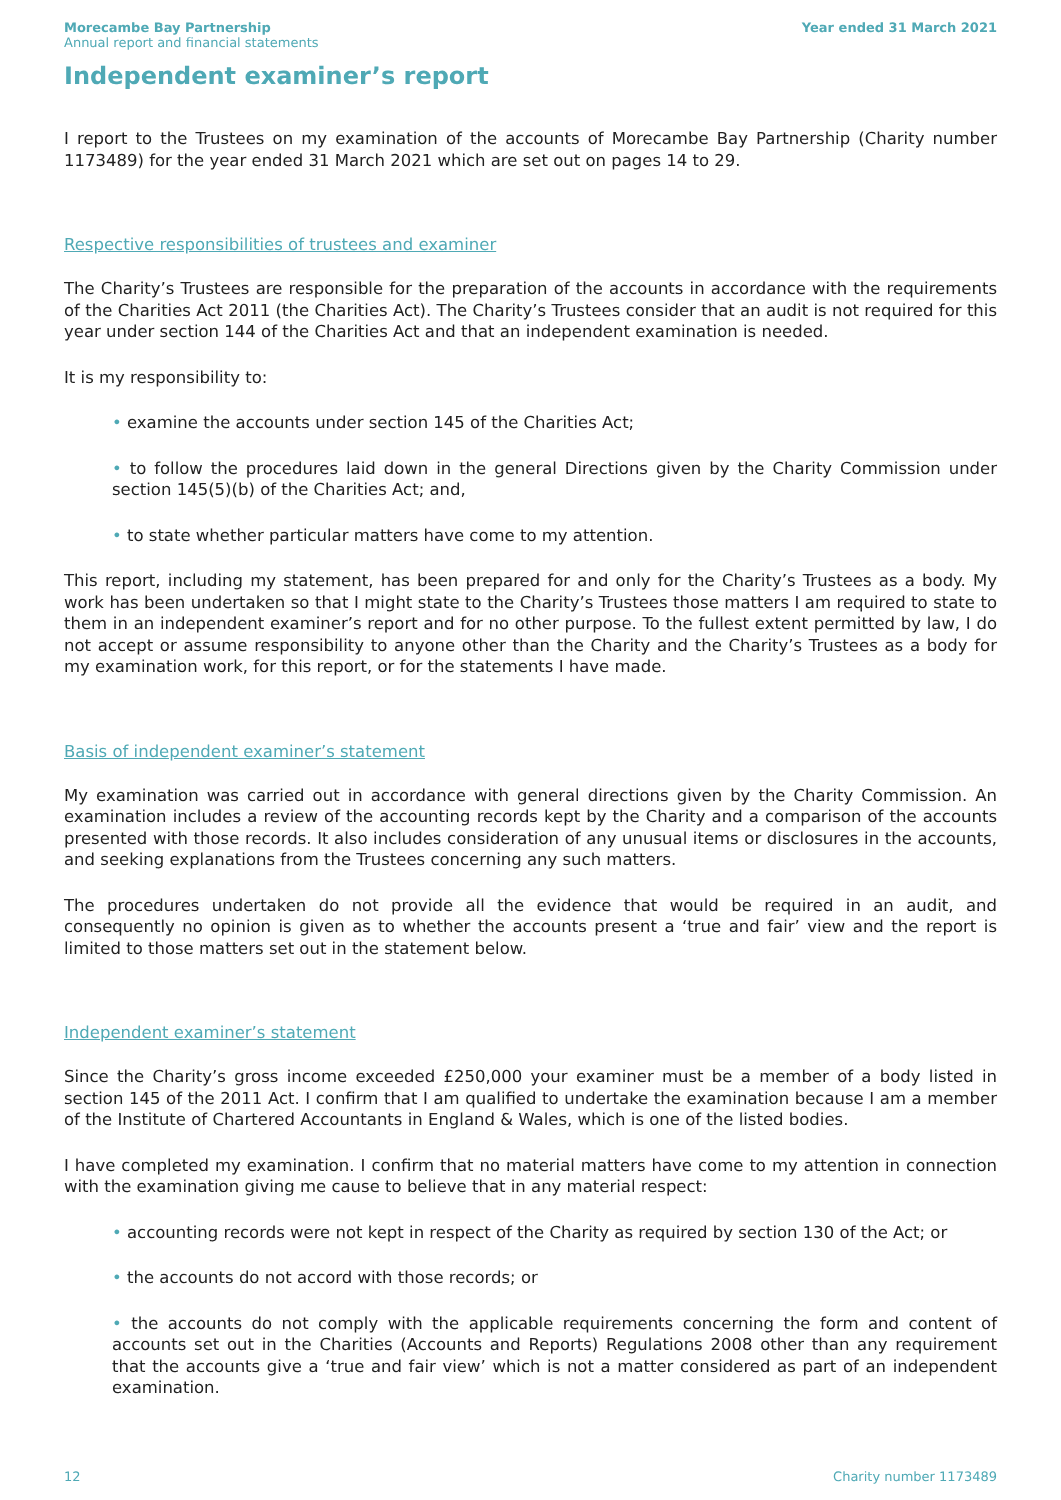Morecambe Bay Partnership
Annual report and financial statements
Year ended 31 March 2021
Independent examiner’s report
I report to the Trustees on my examination of the accounts of Morecambe Bay Partnership (Charity number 1173489) for the year ended 31 March 2021 which are set out on pages 14 to 29.
Respective responsibilities of trustees and examiner
The Charity’s Trustees are responsible for the preparation of the accounts in accordance with the requirements of the Charities Act 2011 (the Charities Act). The Charity’s Trustees consider that an audit is not required for this year under section 144 of the Charities Act and that an independent examination is needed.
It is my responsibility to:
• examine the accounts under section 145 of the Charities Act;
• to follow the procedures laid down in the general Directions given by the Charity Commission under section 145(5)(b) of the Charities Act; and,
• to state whether particular matters have come to my attention.
This report, including my statement, has been prepared for and only for the Charity’s Trustees as a body. My work has been undertaken so that I might state to the Charity’s Trustees those matters I am required to state to them in an independent examiner’s report and for no other purpose. To the fullest extent permitted by law, I do not accept or assume responsibility to anyone other than the Charity and the Charity’s Trustees as a body for my examination work, for this report, or for the statements I have made.
Basis of independent examiner’s statement
My examination was carried out in accordance with general directions given by the Charity Commission. An examination includes a review of the accounting records kept by the Charity and a comparison of the accounts presented with those records. It also includes consideration of any unusual items or disclosures in the accounts, and seeking explanations from the Trustees concerning any such matters.
The procedures undertaken do not provide all the evidence that would be required in an audit, and consequently no opinion is given as to whether the accounts present a ‘true and fair’ view and the report is limited to those matters set out in the statement below.
Independent examiner’s statement
Since the Charity’s gross income exceeded £250,000 your examiner must be a member of a body listed in section 145 of the 2011 Act. I confirm that I am qualified to undertake the examination because I am a member of the Institute of Chartered Accountants in England & Wales, which is one of the listed bodies.
I have completed my examination. I confirm that no material matters have come to my attention in connection with the examination giving me cause to believe that in any material respect:
• accounting records were not kept in respect of the Charity as required by section 130 of the Act; or
• the accounts do not accord with those records; or
• the accounts do not comply with the applicable requirements concerning the form and content of accounts set out in the Charities (Accounts and Reports) Regulations 2008 other than any requirement that the accounts give a ‘true and fair view’ which is not a matter considered as part of an independent examination.
12 Charity number 1173489